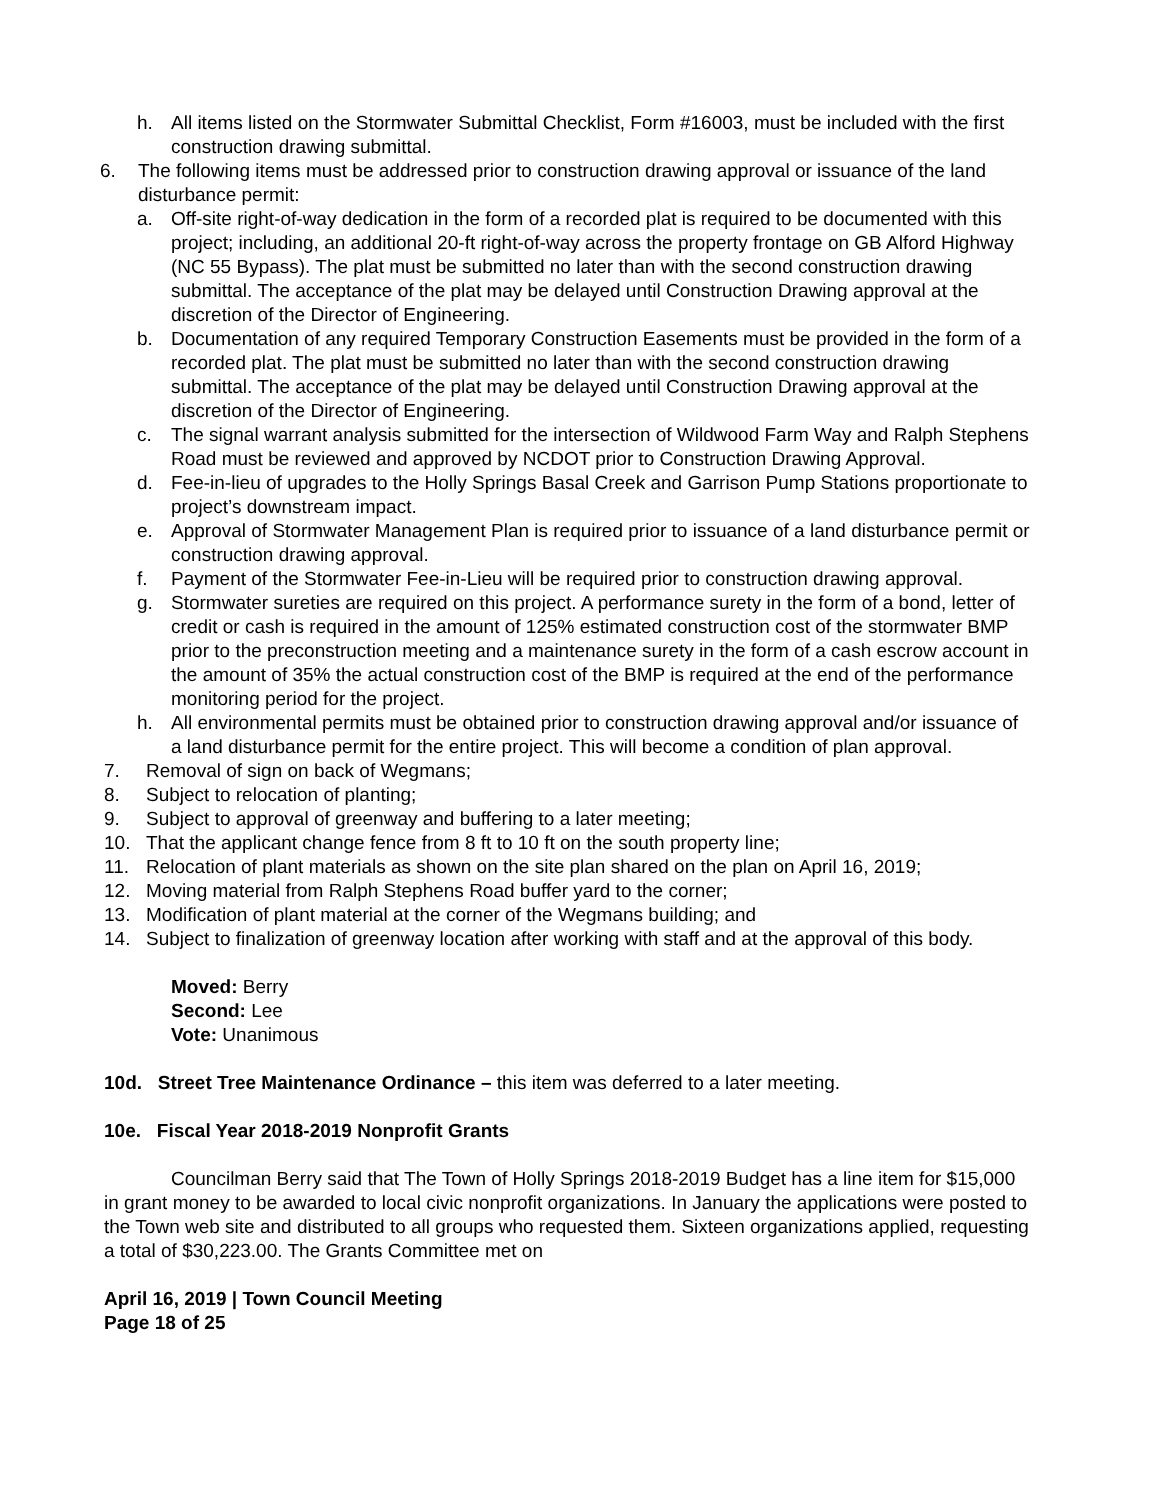h. All items listed on the Stormwater Submittal Checklist, Form #16003, must be included with the first construction drawing submittal.
6. The following items must be addressed prior to construction drawing approval or issuance of the land disturbance permit:
a. Off-site right-of-way dedication in the form of a recorded plat is required to be documented with this project; including, an additional 20-ft right-of-way across the property frontage on GB Alford Highway (NC 55 Bypass). The plat must be submitted no later than with the second construction drawing submittal. The acceptance of the plat may be delayed until Construction Drawing approval at the discretion of the Director of Engineering.
b. Documentation of any required Temporary Construction Easements must be provided in the form of a recorded plat. The plat must be submitted no later than with the second construction drawing submittal. The acceptance of the plat may be delayed until Construction Drawing approval at the discretion of the Director of Engineering.
c. The signal warrant analysis submitted for the intersection of Wildwood Farm Way and Ralph Stephens Road must be reviewed and approved by NCDOT prior to Construction Drawing Approval.
d. Fee-in-lieu of upgrades to the Holly Springs Basal Creek and Garrison Pump Stations proportionate to project’s downstream impact.
e. Approval of Stormwater Management Plan is required prior to issuance of a land disturbance permit or construction drawing approval.
f. Payment of the Stormwater Fee-in-Lieu will be required prior to construction drawing approval.
g. Stormwater sureties are required on this project. A performance surety in the form of a bond, letter of credit or cash is required in the amount of 125% estimated construction cost of the stormwater BMP prior to the preconstruction meeting and a maintenance surety in the form of a cash escrow account in the amount of 35% the actual construction cost of the BMP is required at the end of the performance monitoring period for the project.
h. All environmental permits must be obtained prior to construction drawing approval and/or issuance of a land disturbance permit for the entire project. This will become a condition of plan approval.
7. Removal of sign on back of Wegmans;
8. Subject to relocation of planting;
9. Subject to approval of greenway and buffering to a later meeting;
10. That the applicant change fence from 8 ft to 10 ft on the south property line;
11. Relocation of plant materials as shown on the site plan shared on the plan on April 16, 2019;
12. Moving material from Ralph Stephens Road buffer yard to the corner;
13. Modification of plant material at the corner of the Wegmans building; and
14. Subject to finalization of greenway location after working with staff and at the approval of this body.
Moved: Berry
Second: Lee
Vote: Unanimous
10d. Street Tree Maintenance Ordinance – this item was deferred to a later meeting.
10e. Fiscal Year 2018-2019 Nonprofit Grants
Councilman Berry said that The Town of Holly Springs 2018-2019 Budget has a line item for $15,000 in grant money to be awarded to local civic nonprofit organizations. In January the applications were posted to the Town web site and distributed to all groups who requested them. Sixteen organizations applied, requesting a total of $30,223.00. The Grants Committee met on
April 16, 2019 | Town Council Meeting
Page 18 of 25